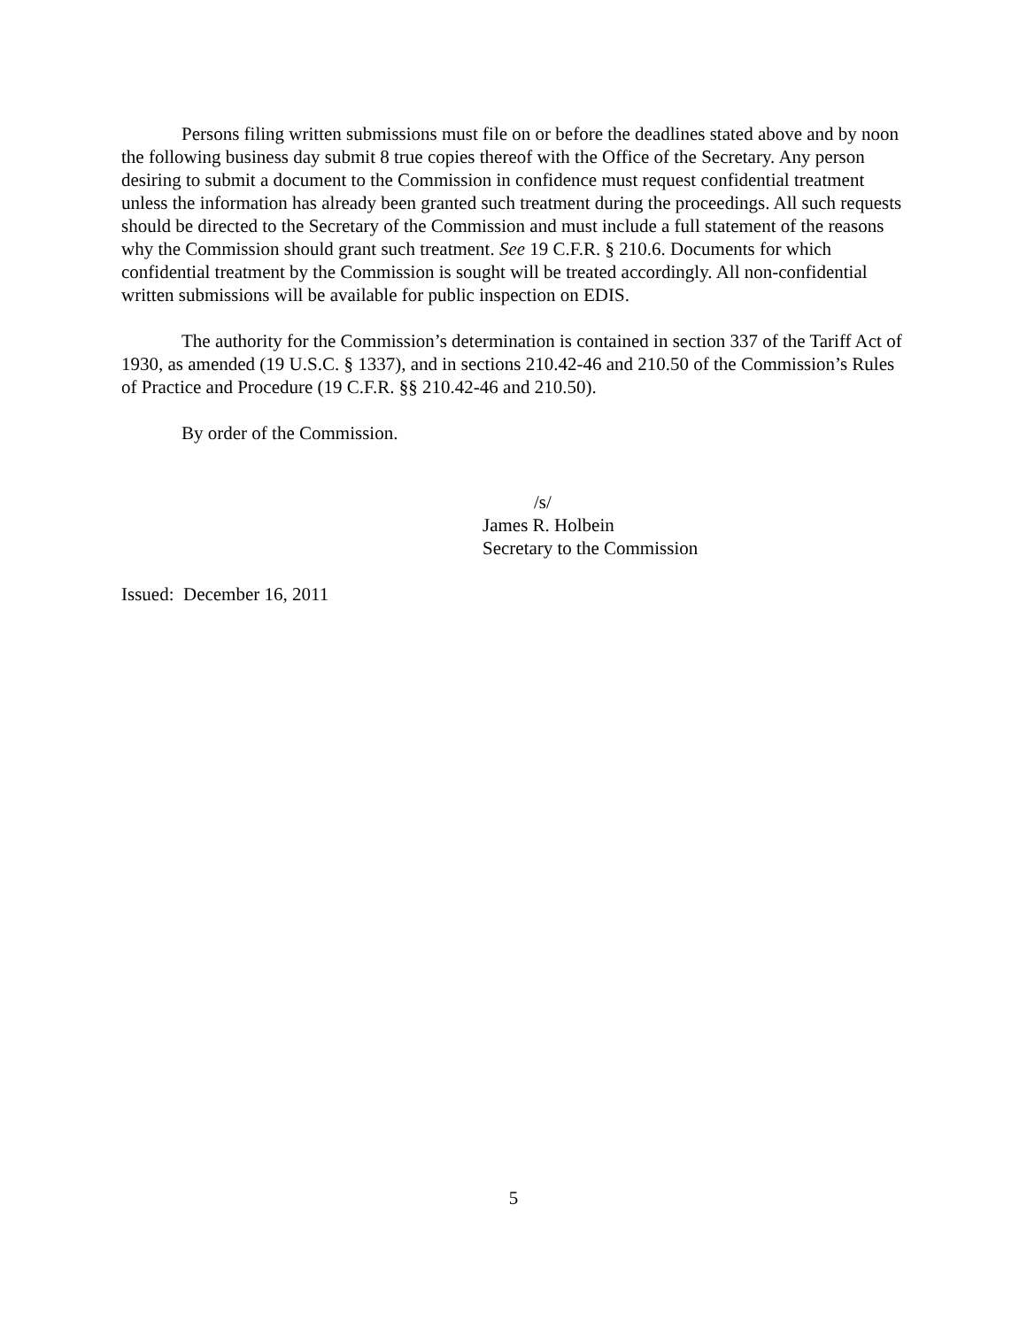Persons filing written submissions must file on or before the deadlines stated above and by noon the following business day submit 8 true copies thereof with the Office of the Secretary. Any person desiring to submit a document to the Commission in confidence must request confidential treatment unless the information has already been granted such treatment during the proceedings. All such requests should be directed to the Secretary of the Commission and must include a full statement of the reasons why the Commission should grant such treatment. See 19 C.F.R. § 210.6. Documents for which confidential treatment by the Commission is sought will be treated accordingly. All non-confidential written submissions will be available for public inspection on EDIS.
The authority for the Commission’s determination is contained in section 337 of the Tariff Act of 1930, as amended (19 U.S.C. § 1337), and in sections 210.42-46 and 210.50 of the Commission’s Rules of Practice and Procedure (19 C.F.R. §§ 210.42-46 and 210.50).
By order of the Commission.
/s/
James R. Holbein
Secretary to the Commission
Issued: December 16, 2011
5